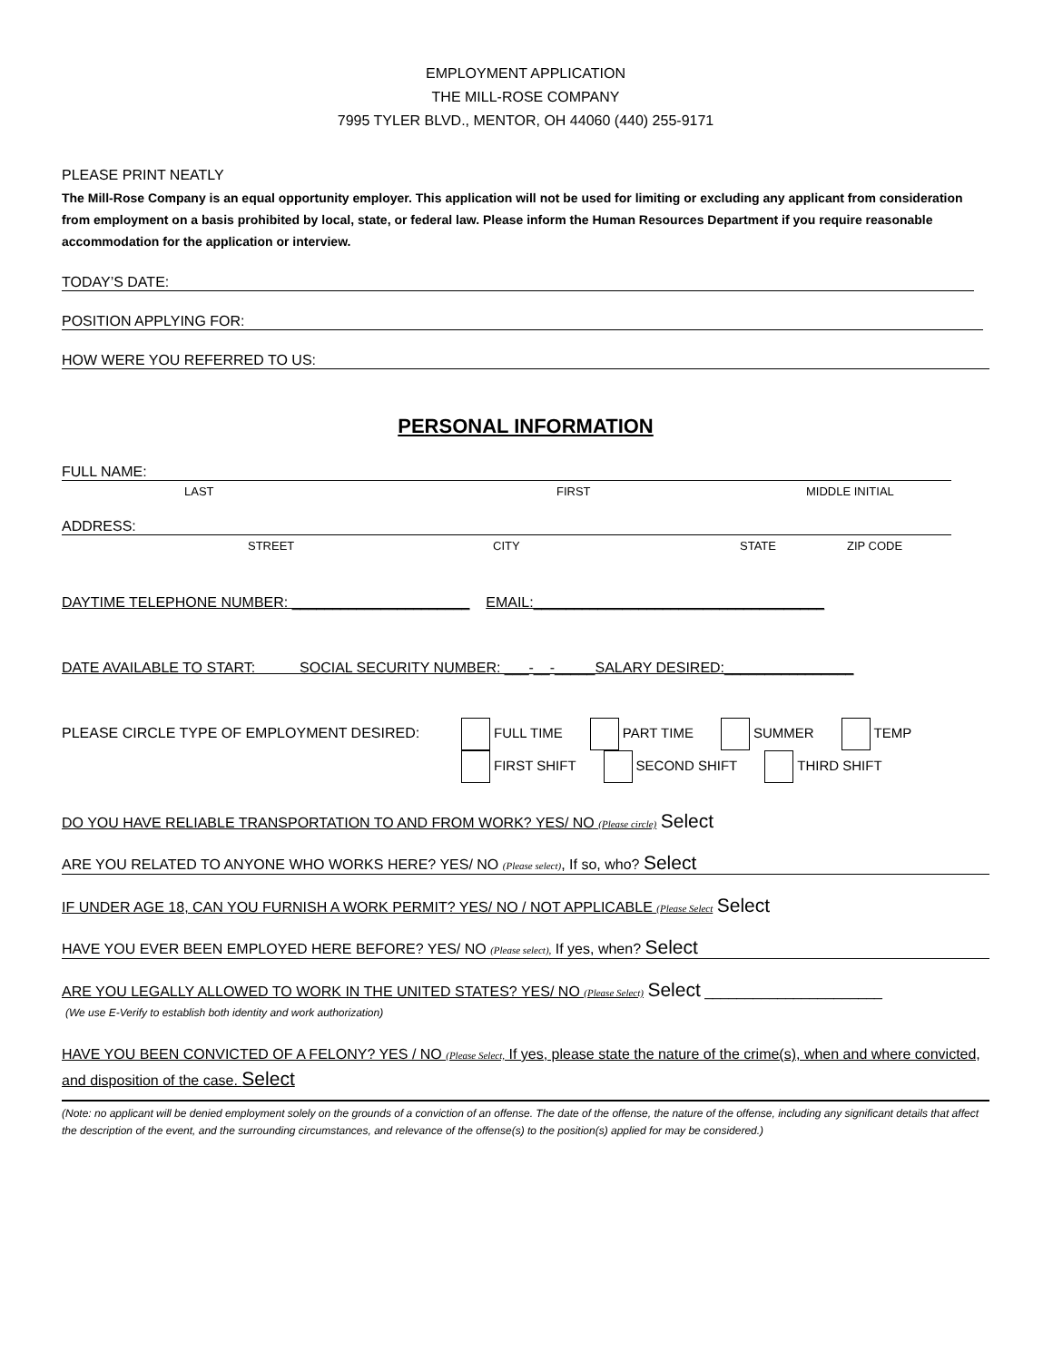EMPLOYMENT APPLICATION
THE MILL-ROSE COMPANY
7995 TYLER BLVD., MENTOR, OH 44060 (440) 255-9171
PLEASE PRINT NEATLY
The Mill-Rose Company is an equal opportunity employer. This application will not be used for limiting or excluding any applicant from consideration from employment on a basis prohibited by local, state, or federal law. Please inform the Human Resources Department if you require reasonable accommodation for the application or interview.
TODAY’S DATE:
POSITION APPLYING FOR:
HOW WERE YOU REFERRED TO US:
PERSONAL INFORMATION
FULL NAME:
LAST FIRST MIDDLE INITIAL
ADDRESS:
STREET CITY STATE ZIP CODE
DAYTIME TELEPHONE NUMBER: ______________________ EMAIL:____________________________________
DATE AVAILABLE TO START: SOCIAL SECURITY NUMBER: ___-__-_____SALARY DESIRED:________________
PLEASE CIRCLE TYPE OF EMPLOYMENT DESIRED:
FULL TIME PART TIME SUMMER TEMP
FIRST SHIFT SECOND SHIFT THIRD SHIFT
DO YOU HAVE RELIABLE TRANSPORTATION TO AND FROM WORK? YES/ NO (Please circle) Select
ARE YOU RELATED TO ANYONE WHO WORKS HERE? YES/ NO (Please select), If so, who? Select
IF UNDER AGE 18, CAN YOU FURNISH A WORK PERMIT? YES/ NO / NOT APPLICABLE (Please Select Select
HAVE YOU EVER BEEN EMPLOYED HERE BEFORE? YES/ NO (Please select), If yes, when? Select
ARE YOU LEGALLY ALLOWED TO WORK IN THE UNITED STATES? YES/ NO (Please Select) Select ______________________
(We use E-Verify to establish both identity and work authorization)
HAVE YOU BEEN CONVICTED OF A FELONY? YES / NO (Please Select, If yes, please state the nature of the crime(s), when and where convicted, and disposition of the case. Select
(Note: no applicant will be denied employment solely on the grounds of a conviction of an offense. The date of the offense, the nature of the offense, including any significant details that affect the description of the event, and the surrounding circumstances, and relevance of the offense(s) to the position(s) applied for may be considered.)